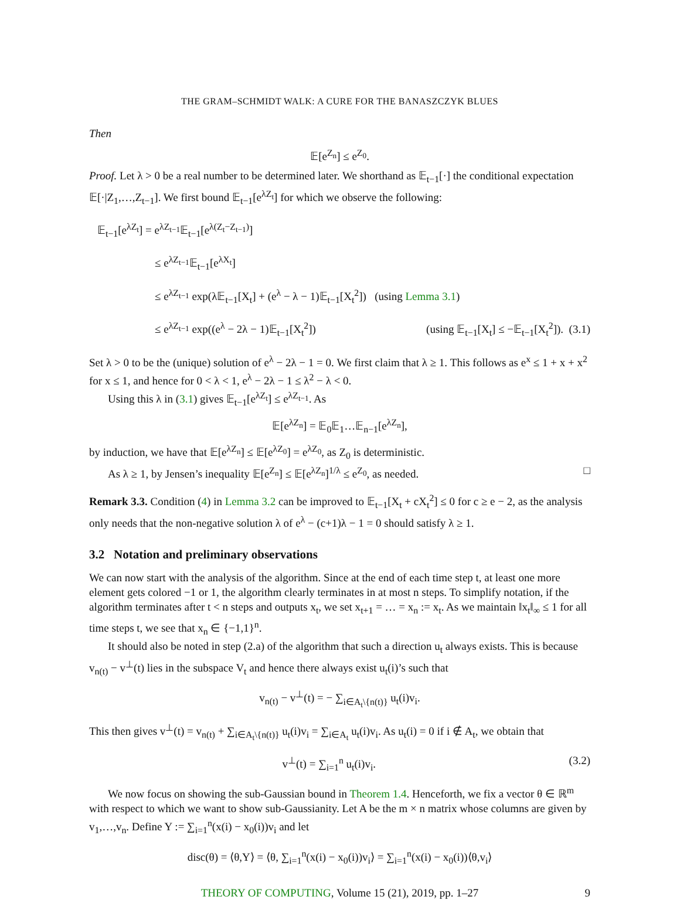THE GRAM–SCHMIDT WALK: A CURE FOR THE BANASZCZYK BLUES
Then
𝔼[e<sup>Z<sub>n</sub></sup>] ≤ e<sup>Z<sub>0</sub></sup>.
Proof. Let λ > 0 be a real number to be determined later. We shorthand as 𝔼<sub>t−1</sub>[·] the conditional expectation 𝔼[·|Z<sub>1</sub>,…,Z<sub>t−1</sub>]. We first bound 𝔼<sub>t−1</sub>[e<sup>λZ<sub>t</sub></sup>] for which we observe the following:
𝔼<sub>t−1</sub>[e<sup>λZ<sub>t</sub></sup>] = e<sup>λZ<sub>t−1</sub></sup>𝔼<sub>t−1</sub>[e<sup>λ(Z<sub>t</sub>−Z<sub>t−1</sub>)</sup>]
≤ e<sup>λZ<sub>t−1</sub></sup>𝔼<sub>t−1</sub>[e<sup>λX<sub>t</sub></sup>]
≤ e<sup>λZ<sub>t−1</sub></sup> exp(λ𝔼<sub>t−1</sub>[X<sub>t</sub>] + (e<sup>λ</sup> − λ − 1)𝔼<sub>t−1</sub>[X<sub>t</sub><sup>2</sup>]) (using Lemma 3.1)
≤ e<sup>λZ<sub>t−1</sub></sup> exp((e<sup>λ</sup> − 2λ − 1)𝔼<sub>t−1</sub>[X<sub>t</sub><sup>2</sup>]) (using 𝔼<sub>t−1</sub>[X<sub>t</sub>] ≤ −𝔼<sub>t−1</sub>[X<sub>t</sub><sup>2</sup>]). (3.1)
Set λ > 0 to be the (unique) solution of e<sup>λ</sup> − 2λ − 1 = 0. We first claim that λ ≥ 1. This follows as e<sup>x</sup> ≤ 1 + x + x<sup>2</sup> for x ≤ 1, and hence for 0 < λ < 1, e<sup>λ</sup> − 2λ − 1 ≤ λ<sup>2</sup> − λ < 0.
Using this λ in (3.1) gives 𝔼<sub>t−1</sub>[e<sup>λZ<sub>t</sub></sup>] ≤ e<sup>λZ<sub>t−1</sub></sup>. As
𝔼[e<sup>λZ<sub>n</sub></sup>] = 𝔼<sub>0</sub>𝔼<sub>1</sub>…𝔼<sub>n−1</sub>[e<sup>λZ<sub>n</sub></sup>],
by induction, we have that 𝔼[e<sup>λZ<sub>n</sub></sup>] ≤ 𝔼[e<sup>λZ<sub>0</sub></sup>] = e<sup>λZ<sub>0</sub></sup>, as Z<sub>0</sub> is deterministic.
As λ ≥ 1, by Jensen’s inequality 𝔼[e<sup>Z<sub>n</sub></sup>] ≤ 𝔼[e<sup>λZ<sub>n</sub></sup>]<sup>1/λ</sup> ≤ e<sup>Z<sub>0</sub></sup>, as needed. □
Remark 3.3. Condition (4) in Lemma 3.2 can be improved to 𝔼<sub>t−1</sub>[X<sub>t</sub> + cX<sub>t</sub><sup>2</sup>] ≤ 0 for c ≥ e − 2, as the analysis only needs that the non-negative solution λ of e<sup>λ</sup> − (c+1)λ − 1 = 0 should satisfy λ ≥ 1.
3.2 Notation and preliminary observations
We can now start with the analysis of the algorithm. Since at the end of each time step t, at least one more element gets colored −1 or 1, the algorithm clearly terminates in at most n steps. To simplify notation, if the algorithm terminates after t < n steps and outputs x<sub>t</sub>, we set x<sub>t+1</sub> = … = x<sub>n</sub> := x<sub>t</sub>. As we maintain ‖x<sub>t</sub>‖<sub>∞</sub> ≤ 1 for all time steps t, we see that x<sub>n</sub> ∈ {−1,1}<sup>n</sup>.
It should also be noted in step (2.a) of the algorithm that such a direction u<sub>t</sub> always exists. This is because v<sub>n(t)</sub> − v<sup>⊥</sup>(t) lies in the subspace V<sub>t</sub> and hence there always exist u<sub>t</sub>(i)’s such that
v<sub>n(t)</sub> − v<sup>⊥</sup>(t) = − ∑<sub>i∈A<sub>t</sub>\{n(t)}</sub> u<sub>t</sub>(i)v<sub>i</sub>.
This then gives v<sup>⊥</sup>(t) = v<sub>n(t)</sub> + ∑<sub>i∈A<sub>t</sub>\{n(t)}</sub> u<sub>t</sub>(i)v<sub>i</sub> = ∑<sub>i∈A<sub>t</sub></sub> u<sub>t</sub>(i)v<sub>i</sub>. As u<sub>t</sub>(i) = 0 if i ∉ A<sub>t</sub>, we obtain that
v<sup>⊥</sup>(t) = ∑<sub>i=1</sub><sup>n</sup> u<sub>t</sub>(i)v<sub>i</sub>. (3.2)
We now focus on showing the sub-Gaussian bound in Theorem 1.4. Henceforth, we fix a vector θ ∈ ℝ<sup>m</sup> with respect to which we want to show sub-Gaussianity. Let A be the m × n matrix whose columns are given by v<sub>1</sub>,…,v<sub>n</sub>. Define Y := ∑<sub>i=1</sub><sup>n</sup>(x(i) − x<sub>0</sub>(i))v<sub>i</sub> and let
disc(θ) = ⟨θ,Y⟩ = ⟨θ, ∑<sub>i=1</sub><sup>n</sup>(x(i) − x<sub>0</sub>(i))v<sub>i</sub>⟩ = ∑<sub>i=1</sub><sup>n</sup>(x(i) − x<sub>0</sub>(i))⟨θ,v<sub>i</sub>⟩
THEORY OF COMPUTING, Volume 15 (21), 2019, pp. 1–27 9